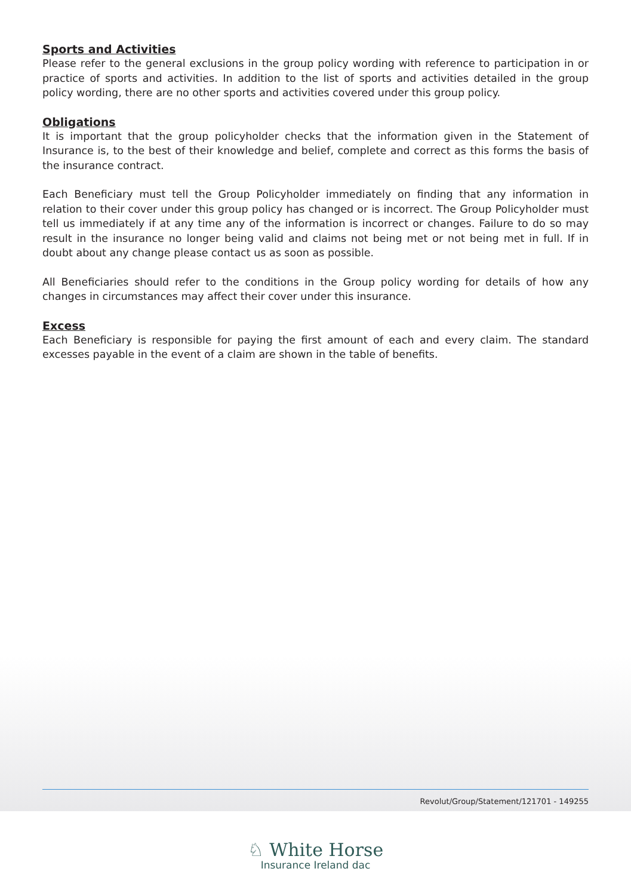Sports and Activities
Please refer to the general exclusions in the group policy wording with reference to participation in or practice of sports and activities. In addition to the list of sports and activities detailed in the group policy wording, there are no other sports and activities covered under this group policy.
Obligations
It is important that the group policyholder checks that the information given in the Statement of Insurance is, to the best of their knowledge and belief, complete and correct as this forms the basis of the insurance contract.
Each Beneficiary must tell the Group Policyholder immediately on finding that any information in relation to their cover under this group policy has changed or is incorrect. The Group Policyholder must tell us immediately if at any time any of the information is incorrect or changes. Failure to do so may result in the insurance no longer being valid and claims not being met or not being met in full. If in doubt about any change please contact us as soon as possible.
All Beneficiaries should refer to the conditions in the Group policy wording for details of how any changes in circumstances may affect their cover under this insurance.
Excess
Each Beneficiary is responsible for paying the first amount of each and every claim. The standard excesses payable in the event of a claim are shown in the table of benefits.
Revolut/Group/Statement/121701 - 149255
♘ White Horse
Insurance Ireland dac